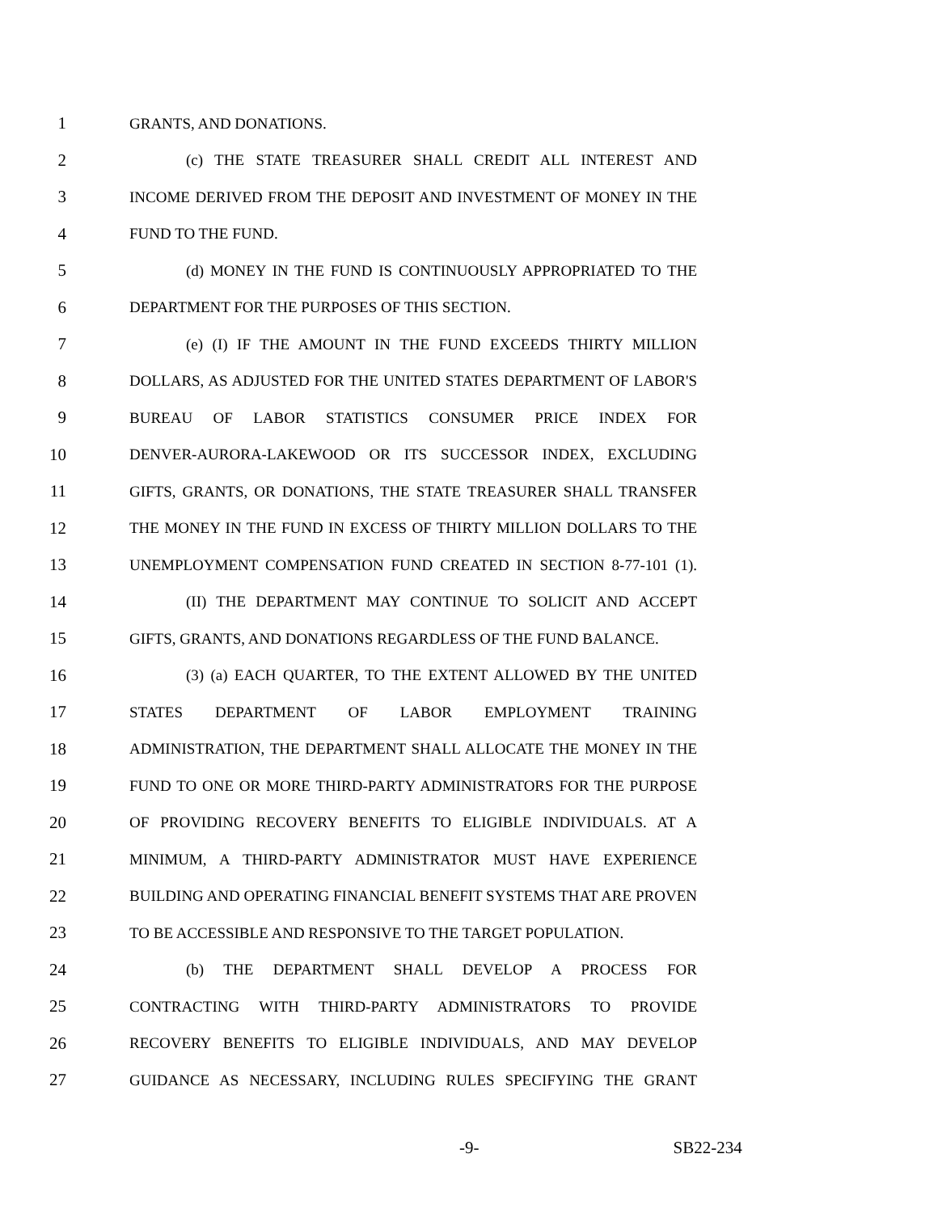1 GRANTS, AND DONATIONS.
2 (c) THE STATE TREASURER SHALL CREDIT ALL INTEREST AND
3 INCOME DERIVED FROM THE DEPOSIT AND INVESTMENT OF MONEY IN THE
4 FUND TO THE FUND.
5 (d) MONEY IN THE FUND IS CONTINUOUSLY APPROPRIATED TO THE
6 DEPARTMENT FOR THE PURPOSES OF THIS SECTION.
7 (e) (I) IF THE AMOUNT IN THE FUND EXCEEDS THIRTY MILLION
8 DOLLARS, AS ADJUSTED FOR THE UNITED STATES DEPARTMENT OF LABOR'S
9 BUREAU OF LABOR STATISTICS CONSUMER PRICE INDEX FOR
10 DENVER-AURORA-LAKEWOOD OR ITS SUCCESSOR INDEX, EXCLUDING
11 GIFTS, GRANTS, OR DONATIONS, THE STATE TREASURER SHALL TRANSFER
12 THE MONEY IN THE FUND IN EXCESS OF THIRTY MILLION DOLLARS TO THE
13 UNEMPLOYMENT COMPENSATION FUND CREATED IN SECTION 8-77-101 (1).
14 (II) THE DEPARTMENT MAY CONTINUE TO SOLICIT AND ACCEPT
15 GIFTS, GRANTS, AND DONATIONS REGARDLESS OF THE FUND BALANCE.
16 (3) (a) EACH QUARTER, TO THE EXTENT ALLOWED BY THE UNITED
17 STATES DEPARTMENT OF LABOR EMPLOYMENT TRAINING
18 ADMINISTRATION, THE DEPARTMENT SHALL ALLOCATE THE MONEY IN THE
19 FUND TO ONE OR MORE THIRD-PARTY ADMINISTRATORS FOR THE PURPOSE
20 OF PROVIDING RECOVERY BENEFITS TO ELIGIBLE INDIVIDUALS. AT A
21 MINIMUM, A THIRD-PARTY ADMINISTRATOR MUST HAVE EXPERIENCE
22 BUILDING AND OPERATING FINANCIAL BENEFIT SYSTEMS THAT ARE PROVEN
23 TO BE ACCESSIBLE AND RESPONSIVE TO THE TARGET POPULATION.
24 (b) THE DEPARTMENT SHALL DEVELOP A PROCESS FOR
25 CONTRACTING WITH THIRD-PARTY ADMINISTRATORS TO PROVIDE
26 RECOVERY BENEFITS TO ELIGIBLE INDIVIDUALS, AND MAY DEVELOP
27 GUIDANCE AS NECESSARY, INCLUDING RULES SPECIFYING THE GRANT
-9- SB22-234